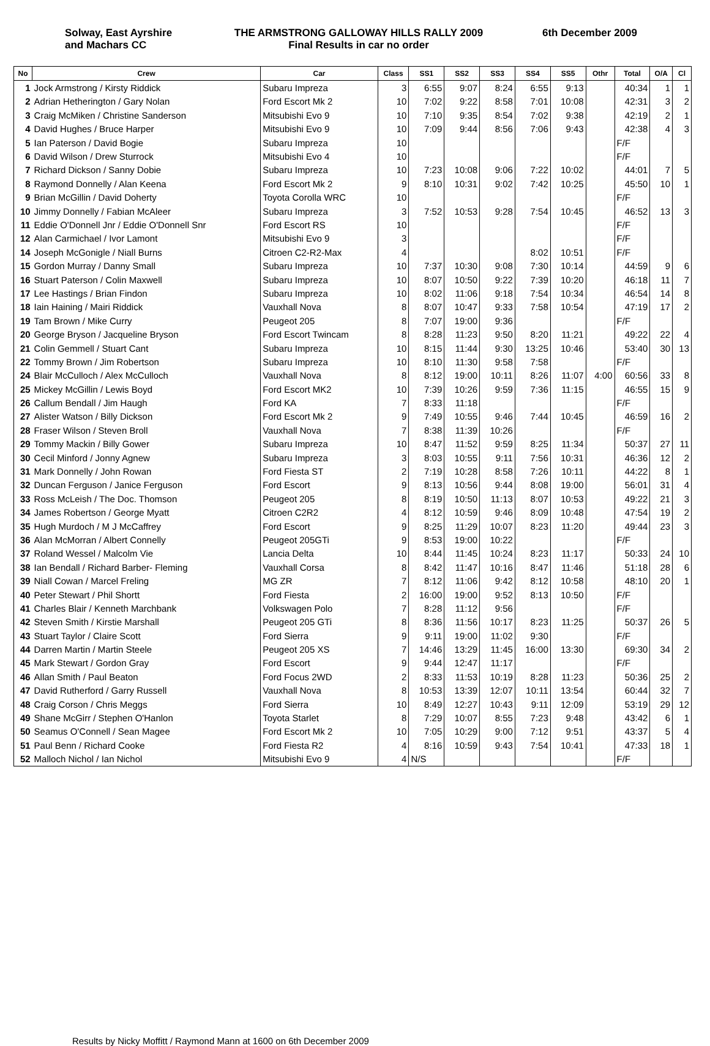Solway, East Ayrshire
and Machars CC
THE ARMSTRONG GALLOWAY HILLS RALLY 2009
Final Results in car no order
6th December 2009
| No | Crew | Car | Class | SS1 | SS2 | SS3 | SS4 | SS5 | Othr | Total | O/A | Cl |
| --- | --- | --- | --- | --- | --- | --- | --- | --- | --- | --- | --- | --- |
| 1 | Jock Armstrong / Kirsty Riddick | Subaru Impreza | 3 | 6:55 | 9:07 | 8:24 | 6:55 | 9:13 | | 40:34 | 1 | 1 |
| 2 | Adrian Hetherington / Gary Nolan | Ford Escort Mk 2 | 10 | 7:02 | 9:22 | 8:58 | 7:01 | 10:08 | | 42:31 | 3 | 2 |
| 3 | Craig McMiken / Christine Sanderson | Mitsubishi Evo 9 | 10 | 7:10 | 9:35 | 8:54 | 7:02 | 9:38 | | 42:19 | 2 | 1 |
| 4 | David Hughes / Bruce Harper | Mitsubishi Evo 9 | 10 | 7:09 | 9:44 | 8:56 | 7:06 | 9:43 | | 42:38 | 4 | 3 |
| 5 | Ian Paterson / David Bogie | Subaru Impreza | 10 | | | | | | | F/F | | |
| 6 | David Wilson / Drew Sturrock | Mitsubishi Evo 4 | 10 | | | | | | | F/F | | |
| 7 | Richard Dickson / Sanny Dobie | Subaru Impreza | 10 | 7:23 | 10:08 | 9:06 | 7:22 | 10:02 | | 44:01 | 7 | 5 |
| 8 | Raymond Donnelly / Alan Keena | Ford Escort Mk 2 | 9 | 8:10 | 10:31 | 9:02 | 7:42 | 10:25 | | 45:50 | 10 | 1 |
| 9 | Brian McGillin / David Doherty | Toyota Corolla WRC | 10 | | | | | | | F/F | | |
| 10 | Jimmy Donnelly / Fabian McAleer | Subaru Impreza | 3 | 7:52 | 10:53 | 9:28 | 7:54 | 10:45 | | 46:52 | 13 | 3 |
| 11 | Eddie O'Donnell Jnr / Eddie O'Donnell Snr | Ford Escort RS | 10 | | | | | | | F/F | | |
| 12 | Alan Carmichael / Ivor Lamont | Mitsubishi Evo 9 | 3 | | | | | | | F/F | | |
| 14 | Joseph McGonigle / Niall Burns | Citroen C2-R2-Max | 4 | | | | 8:02 | 10:51 | | F/F | | |
| 15 | Gordon Murray / Danny Small | Subaru Impreza | 10 | 7:37 | 10:30 | 9:08 | 7:30 | 10:14 | | 44:59 | 9 | 6 |
| 16 | Stuart Paterson / Colin Maxwell | Subaru Impreza | 10 | 8:07 | 10:50 | 9:22 | 7:39 | 10:20 | | 46:18 | 11 | 7 |
| 17 | Lee Hastings / Brian Findon | Subaru Impreza | 10 | 8:02 | 11:06 | 9:18 | 7:54 | 10:34 | | 46:54 | 14 | 8 |
| 18 | Iain Haining / Mairi Riddick | Vauxhall Nova | 8 | 8:07 | 10:47 | 9:33 | 7:58 | 10:54 | | 47:19 | 17 | 2 |
| 19 | Tam Brown / Mike Curry | Peugeot 205 | 8 | 7:07 | 19:00 | 9:36 | | | | F/F | | |
| 20 | George Bryson / Jacqueline Bryson | Ford Escort Twincam | 8 | 8:28 | 11:23 | 9:50 | 8:20 | 11:21 | | 49:22 | 22 | 4 |
| 21 | Colin Gemmell / Stuart Cant | Subaru Impreza | 10 | 8:15 | 11:44 | 9:30 | 13:25 | 10:46 | | 53:40 | 30 | 13 |
| 22 | Tommy Brown / Jim Robertson | Subaru Impreza | 10 | 8:10 | 11:30 | 9:58 | 7:58 | | | F/F | | |
| 24 | Blair McCulloch / Alex McCulloch | Vauxhall Nova | 8 | 8:12 | 19:00 | 10:11 | 8:26 | 11:07 | 4:00 | 60:56 | 33 | 8 |
| 25 | Mickey McGillin / Lewis Boyd | Ford Escort MK2 | 10 | 7:39 | 10:26 | 9:59 | 7:36 | 11:15 | | 46:55 | 15 | 9 |
| 26 | Callum Bendall / Jim Haugh | Ford KA | 7 | 8:33 | 11:18 | | | | | F/F | | |
| 27 | Alister Watson / Billy Dickson | Ford Escort Mk 2 | 9 | 7:49 | 10:55 | 9:46 | 7:44 | 10:45 | | 46:59 | 16 | 2 |
| 28 | Fraser Wilson / Steven Broll | Vauxhall Nova | 7 | 8:38 | 11:39 | 10:26 | | | | F/F | | |
| 29 | Tommy Mackin / Billy Gower | Subaru Impreza | 10 | 8:47 | 11:52 | 9:59 | 8:25 | 11:34 | | 50:37 | 27 | 11 |
| 30 | Cecil Minford / Jonny Agnew | Subaru Impreza | 3 | 8:03 | 10:55 | 9:11 | 7:56 | 10:31 | | 46:36 | 12 | 2 |
| 31 | Mark Donnelly / John Rowan | Ford Fiesta ST | 2 | 7:19 | 10:28 | 8:58 | 7:26 | 10:11 | | 44:22 | 8 | 1 |
| 32 | Duncan Ferguson / Janice Ferguson | Ford Escort | 9 | 8:13 | 10:56 | 9:44 | 8:08 | 19:00 | | 56:01 | 31 | 4 |
| 33 | Ross McLeish / The Doc. Thomson | Peugeot 205 | 8 | 8:19 | 10:50 | 11:13 | 8:07 | 10:53 | | 49:22 | 21 | 3 |
| 34 | James Robertson / George Myatt | Citroen C2R2 | 4 | 8:12 | 10:59 | 9:46 | 8:09 | 10:48 | | 47:54 | 19 | 2 |
| 35 | Hugh Murdoch / M J McCaffrey | Ford Escort | 9 | 8:25 | 11:29 | 10:07 | 8:23 | 11:20 | | 49:44 | 23 | 3 |
| 36 | Alan McMorran / Albert Connelly | Peugeot 205GTi | 9 | 8:53 | 19:00 | 10:22 | | | | F/F | | |
| 37 | Roland Wessel / Malcolm Vie | Lancia Delta | 10 | 8:44 | 11:45 | 10:24 | 8:23 | 11:17 | | 50:33 | 24 | 10 |
| 38 | Ian Bendall / Richard Barber- Fleming | Vauxhall Corsa | 8 | 8:42 | 11:47 | 10:16 | 8:47 | 11:46 | | 51:18 | 28 | 6 |
| 39 | Niall Cowan / Marcel Freling | MG ZR | 7 | 8:12 | 11:06 | 9:42 | 8:12 | 10:58 | | 48:10 | 20 | 1 |
| 40 | Peter Stewart / Phil Shortt | Ford Fiesta | 2 | 16:00 | 19:00 | 9:52 | 8:13 | 10:50 | | F/F | | |
| 41 | Charles Blair / Kenneth Marchbank | Volkswagen Polo | 7 | 8:28 | 11:12 | 9:56 | | | | F/F | | |
| 42 | Steven Smith / Kirstie Marshall | Peugeot 205 GTi | 8 | 8:36 | 11:56 | 10:17 | 8:23 | 11:25 | | 50:37 | 26 | 5 |
| 43 | Stuart Taylor / Claire Scott | Ford Sierra | 9 | 9:11 | 19:00 | 11:02 | 9:30 | | | F/F | | |
| 44 | Darren Martin / Martin Steele | Peugeot 205 XS | 7 | 14:46 | 13:29 | 11:45 | 16:00 | 13:30 | | 69:30 | 34 | 2 |
| 45 | Mark Stewart / Gordon Gray | Ford Escort | 9 | 9:44 | 12:47 | 11:17 | | | | F/F | | |
| 46 | Allan Smith / Paul Beaton | Ford Focus 2WD | 2 | 8:33 | 11:53 | 10:19 | 8:28 | 11:23 | | 50:36 | 25 | 2 |
| 47 | David Rutherford / Garry Russell | Vauxhall Nova | 8 | 10:53 | 13:39 | 12:07 | 10:11 | 13:54 | | 60:44 | 32 | 7 |
| 48 | Craig Corson / Chris Meggs | Ford Sierra | 10 | 8:49 | 12:27 | 10:43 | 9:11 | 12:09 | | 53:19 | 29 | 12 |
| 49 | Shane McGirr / Stephen O'Hanlon | Toyota Starlet | 8 | 7:29 | 10:07 | 8:55 | 7:23 | 9:48 | | 43:42 | 6 | 1 |
| 50 | Seamus O'Connell / Sean Magee | Ford Escort Mk 2 | 10 | 7:05 | 10:29 | 9:00 | 7:12 | 9:51 | | 43:37 | 5 | 4 |
| 51 | Paul Benn / Richard Cooke | Ford Fiesta R2 | 4 | 8:16 | 10:59 | 9:43 | 7:54 | 10:41 | | 47:33 | 18 | 1 |
| 52 | Malloch Nichol / Ian Nichol | Mitsubishi Evo 9 | 4 | N/S | | | | | | F/F | | |
Results by Nicky Moffitt / Raymond Mann at 1600 on 6th December 2009